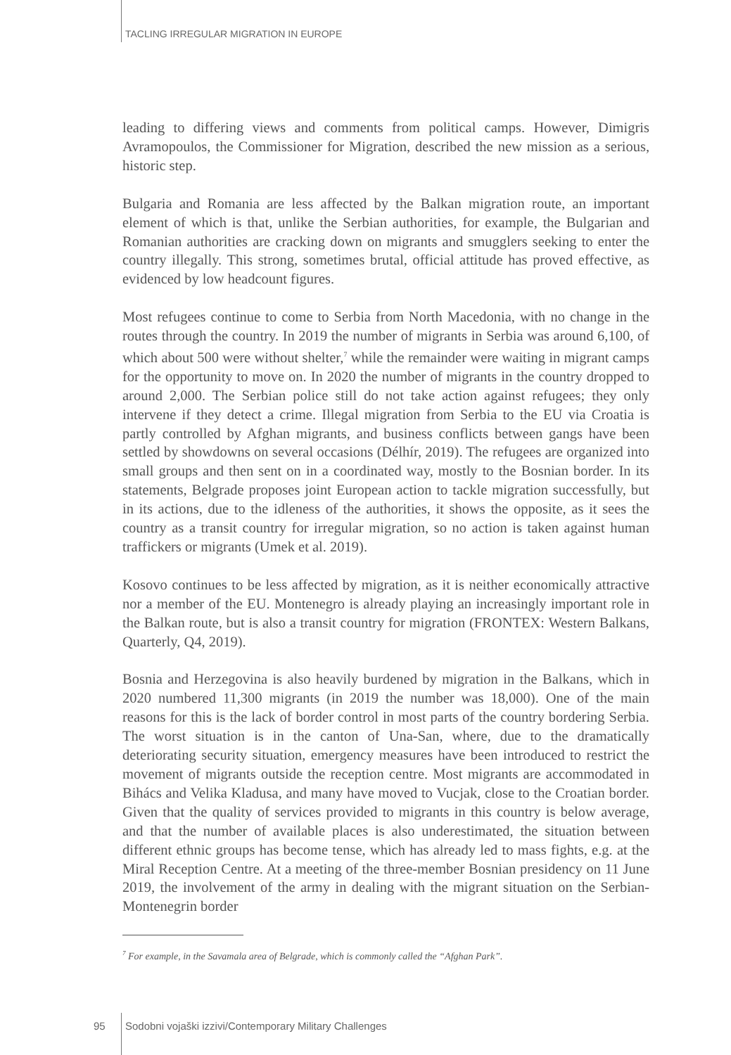TACLING IRREGULAR MIGRATION IN EUROPE
leading to differing views and comments from political camps. However, Dimigris Avramopoulos, the Commissioner for Migration, described the new mission as a serious, historic step.
Bulgaria and Romania are less affected by the Balkan migration route, an important element of which is that, unlike the Serbian authorities, for example, the Bulgarian and Romanian authorities are cracking down on migrants and smugglers seeking to enter the country illegally. This strong, sometimes brutal, official attitude has proved effective, as evidenced by low headcount figures.
Most refugees continue to come to Serbia from North Macedonia, with no change in the routes through the country. In 2019 the number of migrants in Serbia was around 6,100, of which about 500 were without shelter,<sup>7</sup> while the remainder were waiting in migrant camps for the opportunity to move on. In 2020 the number of migrants in the country dropped to around 2,000. The Serbian police still do not take action against refugees; they only intervene if they detect a crime. Illegal migration from Serbia to the EU via Croatia is partly controlled by Afghan migrants, and business conflicts between gangs have been settled by showdowns on several occasions (Délhír, 2019). The refugees are organized into small groups and then sent on in a coordinated way, mostly to the Bosnian border. In its statements, Belgrade proposes joint European action to tackle migration successfully, but in its actions, due to the idleness of the authorities, it shows the opposite, as it sees the country as a transit country for irregular migration, so no action is taken against human traffickers or migrants (Umek et al. 2019).
Kosovo continues to be less affected by migration, as it is neither economically attractive nor a member of the EU. Montenegro is already playing an increasingly important role in the Balkan route, but is also a transit country for migration (FRONTEX: Western Balkans, Quarterly, Q4, 2019).
Bosnia and Herzegovina is also heavily burdened by migration in the Balkans, which in 2020 numbered 11,300 migrants (in 2019 the number was 18,000). One of the main reasons for this is the lack of border control in most parts of the country bordering Serbia. The worst situation is in the canton of Una-San, where, due to the dramatically deteriorating security situation, emergency measures have been introduced to restrict the movement of migrants outside the reception centre. Most migrants are accommodated in Bihács and Velika Kladusa, and many have moved to Vucjak, close to the Croatian border. Given that the quality of services provided to migrants in this country is below average, and that the number of available places is also underestimated, the situation between different ethnic groups has become tense, which has already led to mass fights, e.g. at the Miral Reception Centre. At a meeting of the three-member Bosnian presidency on 11 June 2019, the involvement of the army in dealing with the migrant situation on the Serbian-Montenegrin border
<sup>7</sup> For example, in the Savamala area of Belgrade, which is commonly called the “Afghan Park”.
95 Sodobni vojaški izzivi/Contemporary Military Challenges